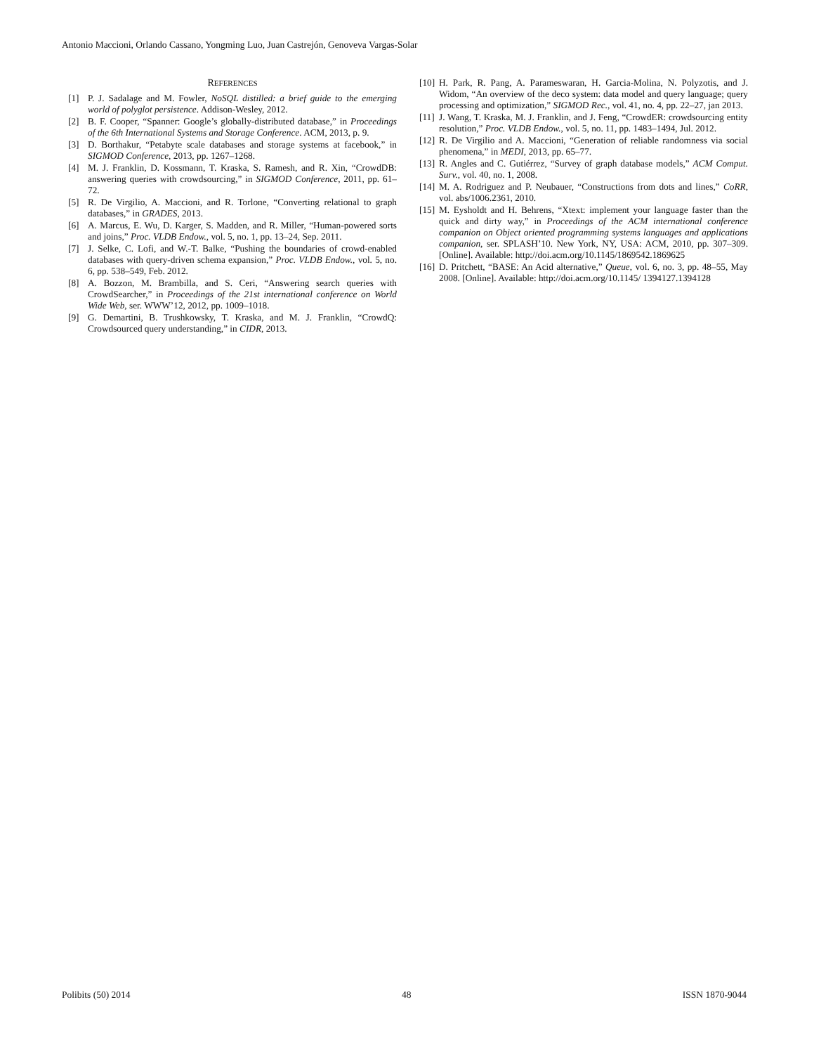Antonio Maccioni, Orlando Cassano, Yongming Luo, Juan Castrejón, Genoveva Vargas-Solar
REFERENCES
[1] P. J. Sadalage and M. Fowler, NoSQL distilled: a brief guide to the emerging world of polyglot persistence. Addison-Wesley, 2012.
[2] B. F. Cooper, “Spanner: Google’s globally-distributed database,” in Proceedings of the 6th International Systems and Storage Conference. ACM, 2013, p. 9.
[3] D. Borthakur, “Petabyte scale databases and storage systems at facebook,” in SIGMOD Conference, 2013, pp. 1267–1268.
[4] M. J. Franklin, D. Kossmann, T. Kraska, S. Ramesh, and R. Xin, “CrowdDB: answering queries with crowdsourcing,” in SIGMOD Conference, 2011, pp. 61–72.
[5] R. De Virgilio, A. Maccioni, and R. Torlone, “Converting relational to graph databases,” in GRADES, 2013.
[6] A. Marcus, E. Wu, D. Karger, S. Madden, and R. Miller, “Human-powered sorts and joins,” Proc. VLDB Endow., vol. 5, no. 1, pp. 13–24, Sep. 2011.
[7] J. Selke, C. Lofi, and W.-T. Balke, “Pushing the boundaries of crowd-enabled databases with query-driven schema expansion,” Proc. VLDB Endow., vol. 5, no. 6, pp. 538–549, Feb. 2012.
[8] A. Bozzon, M. Brambilla, and S. Ceri, “Answering search queries with CrowdSearcher,” in Proceedings of the 21st international conference on World Wide Web, ser. WWW’12, 2012, pp. 1009–1018.
[9] G. Demartini, B. Trushkowsky, T. Kraska, and M. J. Franklin, “CrowdQ: Crowdsourced query understanding,” in CIDR, 2013.
[10] H. Park, R. Pang, A. Parameswaran, H. Garcia-Molina, N. Polyzotis, and J. Widom, “An overview of the deco system: data model and query language; query processing and optimization,” SIGMOD Rec., vol. 41, no. 4, pp. 22–27, jan 2013.
[11] J. Wang, T. Kraska, M. J. Franklin, and J. Feng, “CrowdER: crowdsourcing entity resolution,” Proc. VLDB Endow., vol. 5, no. 11, pp. 1483–1494, Jul. 2012.
[12] R. De Virgilio and A. Maccioni, “Generation of reliable randomness via social phenomena,” in MEDI, 2013, pp. 65–77.
[13] R. Angles and C. Gutiérrez, “Survey of graph database models,” ACM Comput. Surv., vol. 40, no. 1, 2008.
[14] M. A. Rodriguez and P. Neubauer, “Constructions from dots and lines,” CoRR, vol. abs/1006.2361, 2010.
[15] M. Eysholdt and H. Behrens, “Xtext: implement your language faster than the quick and dirty way,” in Proceedings of the ACM international conference companion on Object oriented programming systems languages and applications companion, ser. SPLASH’10. New York, NY, USA: ACM, 2010, pp. 307–309. [Online]. Available: http://doi.acm.org/10.1145/1869542.1869625
[16] D. Pritchett, “BASE: An Acid alternative,” Queue, vol. 6, no. 3, pp. 48–55, May 2008. [Online]. Available: http://doi.acm.org/10.1145/ 1394127.1394128
Polibits (50) 2014 48 ISSN 1870-9044